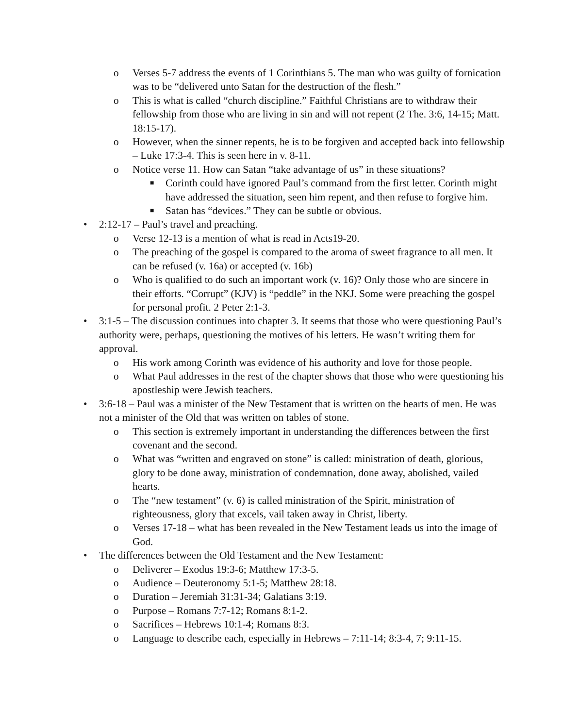o Verses 5-7 address the events of 1 Corinthians 5. The man who was guilty of fornication was to be “delivered unto Satan for the destruction of the flesh.”
o This is what is called “church discipline.” Faithful Christians are to withdraw their fellowship from those who are living in sin and will not repent (2 The. 3:6, 14-15; Matt. 18:15-17).
o However, when the sinner repents, he is to be forgiven and accepted back into fellowship – Luke 17:3-4. This is seen here in v. 8-11.
o Notice verse 11. How can Satan “take advantage of us” in these situations?
■
Corinth could have ignored Paul’s command from the first letter. Corinth might have addressed the situation, seen him repent, and then refuse to forgive him.
■
Satan has “devices.” They can be subtle or obvious.
• 2:12-17 – Paul’s travel and preaching.
o Verse 12-13 is a mention of what is read in Acts19-20.
o The preaching of the gospel is compared to the aroma of sweet fragrance to all men. It can be refused (v. 16a) or accepted (v. 16b)
o Who is qualified to do such an important work (v. 16)? Only those who are sincere in their efforts. “Corrupt” (KJV) is “peddle” in the NKJ. Some were preaching the gospel for personal profit. 2 Peter 2:1-3.
• 3:1-5 – The discussion continues into chapter 3. It seems that those who were questioning Paul’s authority were, perhaps, questioning the motives of his letters. He wasn’t writing them for approval.
o His work among Corinth was evidence of his authority and love for those people.
o What Paul addresses in the rest of the chapter shows that those who were questioning his apostleship were Jewish teachers.
• 3:6-18 – Paul was a minister of the New Testament that is written on the hearts of men. He was not a minister of the Old that was written on tables of stone.
o This section is extremely important in understanding the differences between the first covenant and the second.
o What was “written and engraved on stone” is called: ministration of death, glorious, glory to be done away, ministration of condemnation, done away, abolished, vailed hearts.
o The “new testament” (v. 6) is called ministration of the Spirit, ministration of righteousness, glory that excels, vail taken away in Christ, liberty.
o Verses 17-18 – what has been revealed in the New Testament leads us into the image of God.
• The differences between the Old Testament and the New Testament:
o Deliverer – Exodus 19:3-6; Matthew 17:3-5.
o Audience – Deuteronomy 5:1-5; Matthew 28:18.
o Duration – Jeremiah 31:31-34; Galatians 3:19.
o Purpose – Romans 7:7-12; Romans 8:1-2.
o Sacrifices – Hebrews 10:1-4; Romans 8:3.
o Language to describe each, especially in Hebrews – 7:11-14; 8:3-4, 7; 9:11-15.